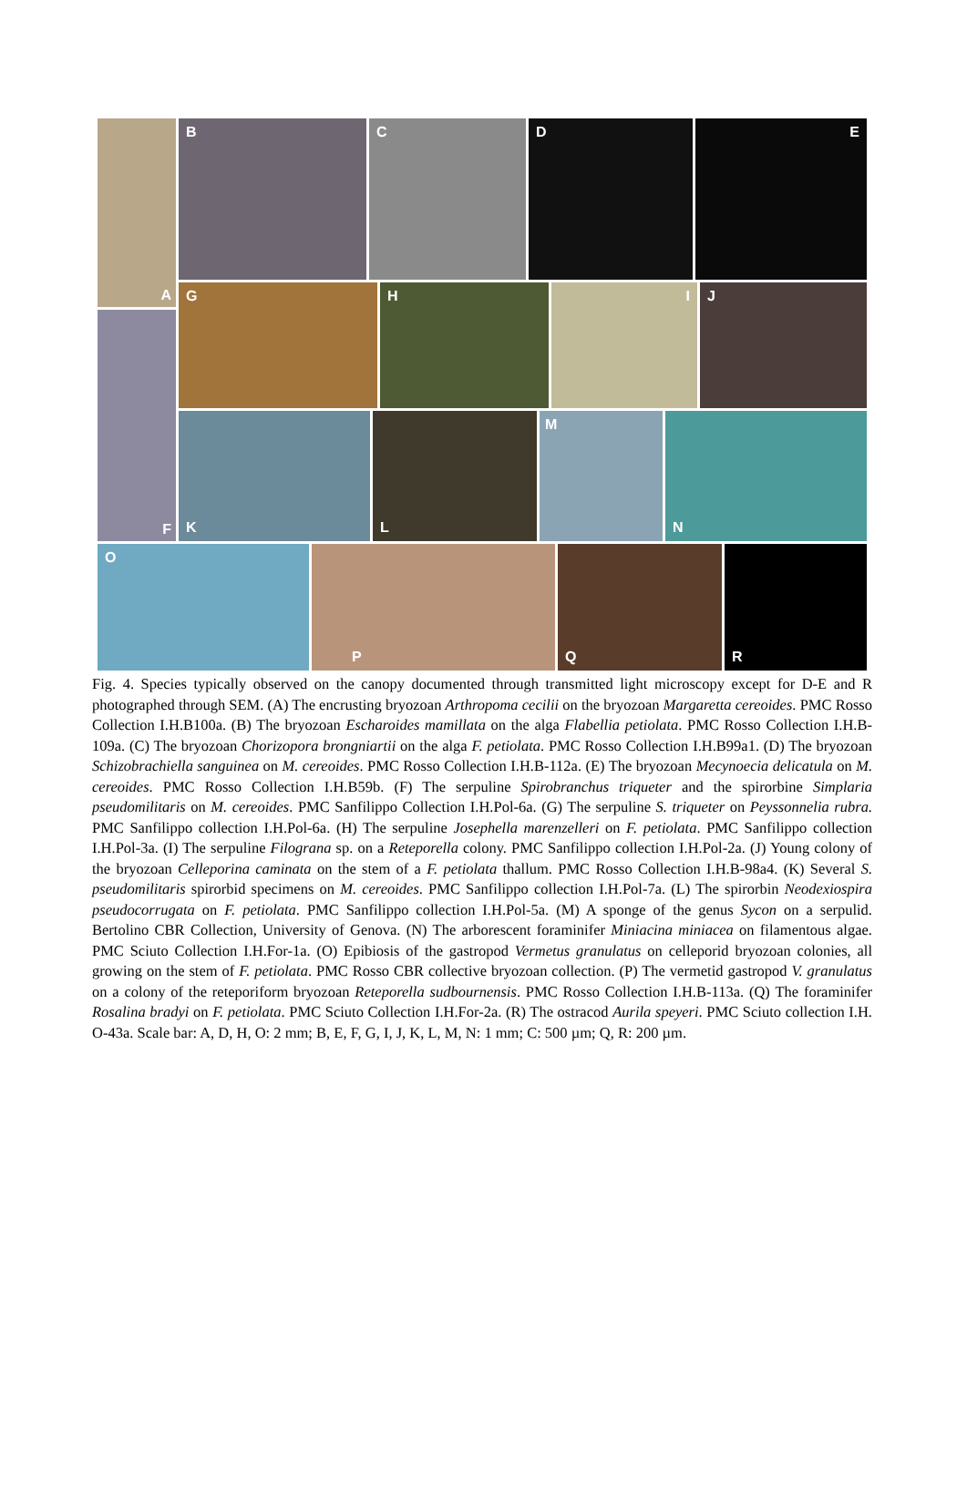A B C D E
F
G H I J
K L M N
O P Q R
Fig. 4. Species typically observed on the canopy documented through transmitted light microscopy except for D-E and R photographed through SEM. (A) The encrusting bryozoan Arthropoma cecilii on the bryozoan Margaretta cereoides. PMC Rosso Collection I.H.B100a. (B) The bryozoan Escharoides mamillata on the alga Flabellia petiolata. PMC Rosso Collection I.H.B-109a. (C) The bryozoan Chorizopora brongniartii on the alga F. petiolata. PMC Rosso Collection I.H.B99a1. (D) The bryozoan Schizobrachiella sanguinea on M. cereoides. PMC Rosso Collection I.H.B-112a. (E) The bryozoan Mecynoecia delicatula on M. cereoides. PMC Rosso Collection I.H.B59b. (F) The serpuline Spirobranchus triqueter and the spirorbine Simplaria pseudomilitaris on M. cereoides. PMC Sanfilippo Collection I.H.Pol-6a. (G) The serpuline S. triqueter on Peyssonnelia rubra. PMC Sanfilippo collection I.H.Pol-6a. (H) The serpuline Josephella marenzelleri on F. petiolata. PMC Sanfilippo collection I.H.Pol-3a. (I) The serpuline Filograna sp. on a Reteporella colony. PMC Sanfilippo collection I.H.Pol-2a. (J) Young colony of the bryozoan Celleporina caminata on the stem of a F. petiolata thallum. PMC Rosso Collection I.H.B-98a4. (K) Several S. pseudomilitaris spirorbid specimens on M. cereoides. PMC Sanfilippo collection I.H.Pol-7a. (L) The spirorbin Neodexiospira pseudocorrugata on F. petiolata. PMC Sanfilippo collection I.H.Pol-5a. (M) A sponge of the genus Sycon on a serpulid. Bertolino CBR Collection, University of Genova. (N) The arborescent foraminifer Miniacina miniacea on filamentous algae. PMC Sciuto Collection I.H.For-1a. (O) Epibiosis of the gastropod Vermetus granulatus on celleporid bryozoan colonies, all growing on the stem of F. petiolata. PMC Rosso CBR collective bryozoan collection. (P) The vermetid gastropod V. granulatus on a colony of the reteporiform bryozoan Reteporella sudbournensis. PMC Rosso Collection I.H.B-113a. (Q) The foraminifer Rosalina bradyi on F. petiolata. PMC Sciuto Collection I.H.For-2a. (R) The ostracod Aurila speyeri. PMC Sciuto collection I.H. O-43a. Scale bar: A, D, H, O: 2 mm; B, E, F, G, I, J, K, L, M, N: 1 mm; C: 500 µm; Q, R: 200 µm.